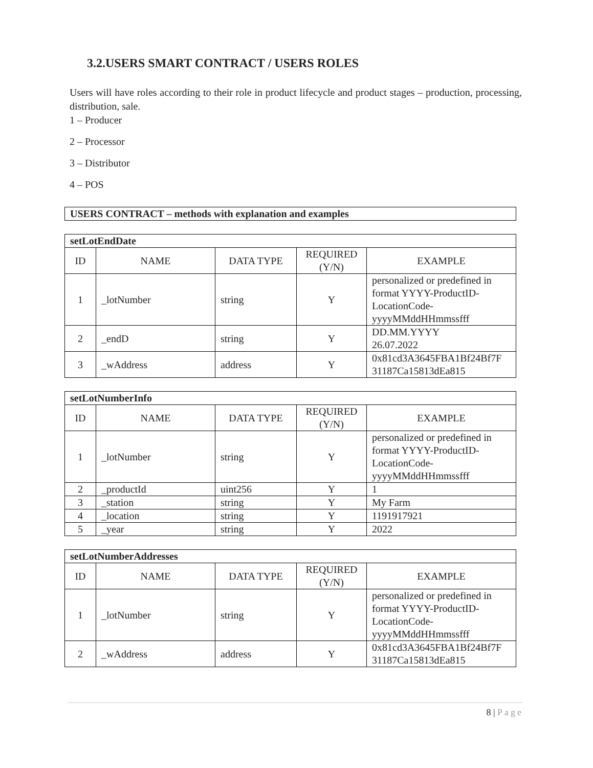3.2.USERS SMART CONTRACT / USERS ROLES
Users will have roles according to their role in product lifecycle and product stages – production, processing, distribution, sale.
1 – Producer
2 – Processor
3 – Distributor
4 – POS
| USERS CONTRACT – methods with explanation and examples |
| setLotEndDate | | | | |
| ID | NAME | DATA TYPE | REQUIRED (Y/N) | EXAMPLE |
| 1 | _lotNumber | string | Y | personalized or predefined in format YYYY-ProductID-LocationCode-yyyyMMddHHmmssfff |
| 2 | _endD | string | Y | DD.MM.YYYY 26.07.2022 |
| 3 | _wAddress | address | Y | 0x81cd3A3645FBA1Bf24Bf7F 31187Ca15813dEa815 |
| setLotNumberInfo | | | | |
| ID | NAME | DATA TYPE | REQUIRED (Y/N) | EXAMPLE |
| 1 | _lotNumber | string | Y | personalized or predefined in format YYYY-ProductID-LocationCode-yyyyMMddHHmmssfff |
| 2 | _productId | uint256 | Y | 1 |
| 3 | _station | string | Y | My Farm |
| 4 | _location | string | Y | 1191917921 |
| 5 | _year | string | Y | 2022 |
| setLotNumberAddresses | | | | |
| ID | NAME | DATA TYPE | REQUIRED (Y/N) | EXAMPLE |
| 1 | _lotNumber | string | Y | personalized or predefined in format YYYY-ProductID-LocationCode-yyyyMMddHHmmssfff |
| 2 | _wAddress | address | Y | 0x81cd3A3645FBA1Bf24Bf7F 31187Ca15813dEa815 |
8 | Page